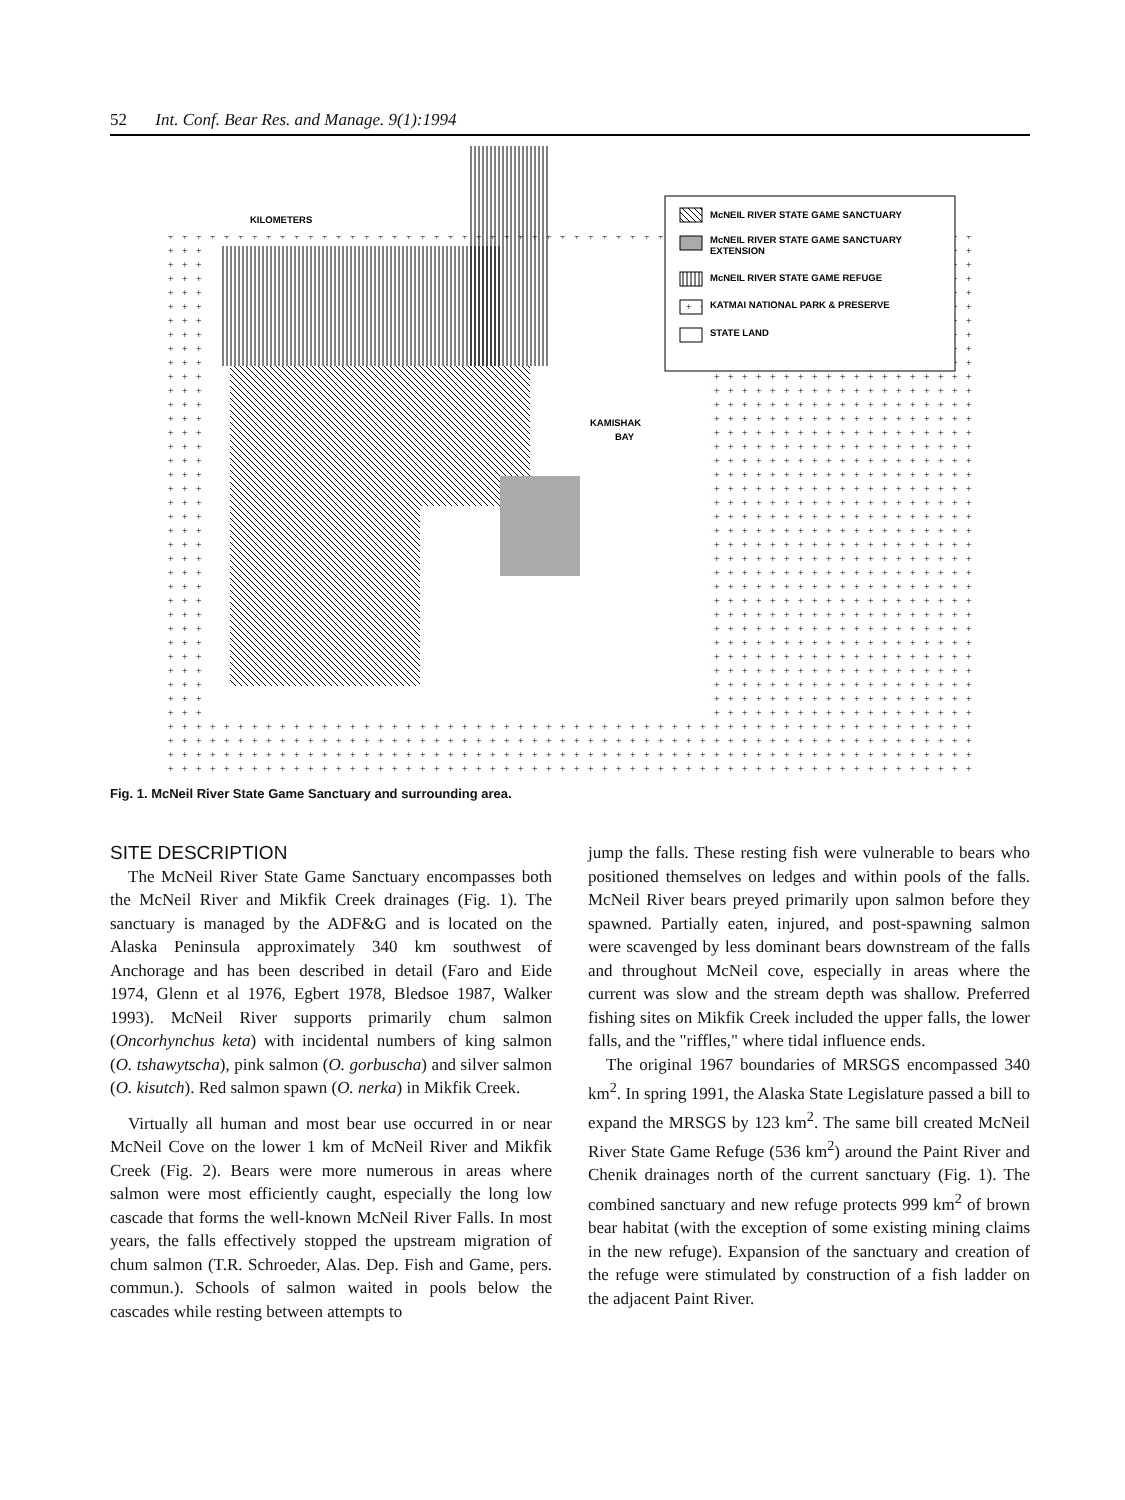52 Int. Conf. Bear Res. and Manage. 9(1):1994
+
McNEIL RIVER STATE GAME SANCTUARY
McNEIL RIVER STATE GAME SANCTUARY
EXTENSION
McNEIL RIVER STATE GAME REFUGE
KATMAI NATIONAL PARK & PRESERVE
STATE LAND
KILOMETERS
KAMISHAK
BAY
Fig. 1. McNeil River State Game Sanctuary and surrounding area.
SITE DESCRIPTION
The McNeil River State Game Sanctuary encompasses both the McNeil River and Mikfik Creek drainages (Fig. 1). The sanctuary is managed by the ADF&G and is located on the Alaska Peninsula approximately 340 km southwest of Anchorage and has been described in detail (Faro and Eide 1974, Glenn et al 1976, Egbert 1978, Bledsoe 1987, Walker 1993). McNeil River supports primarily chum salmon (Oncorhynchus keta) with incidental numbers of king salmon (O. tshawytscha), pink salmon (O. gorbuscha) and silver salmon (O. kisutch). Red salmon spawn (O. nerka) in Mikfik Creek.
Virtually all human and most bear use occurred in or near McNeil Cove on the lower 1 km of McNeil River and Mikfik Creek (Fig. 2). Bears were more numerous in areas where salmon were most efficiently caught, especially the long low cascade that forms the well-known McNeil River Falls. In most years, the falls effectively stopped the upstream migration of chum salmon (T.R. Schroeder, Alas. Dep. Fish and Game, pers. commun.). Schools of salmon waited in pools below the cascades while resting between attempts to
jump the falls. These resting fish were vulnerable to bears who positioned themselves on ledges and within pools of the falls. McNeil River bears preyed primarily upon salmon before they spawned. Partially eaten, injured, and post-spawning salmon were scavenged by less dominant bears downstream of the falls and throughout McNeil cove, especially in areas where the current was slow and the stream depth was shallow. Preferred fishing sites on Mikfik Creek included the upper falls, the lower falls, and the "riffles," where tidal influence ends.
The original 1967 boundaries of MRSGS encompassed 340 km<sup>2</sup>. In spring 1991, the Alaska State Legislature passed a bill to expand the MRSGS by 123 km<sup>2</sup>. The same bill created McNeil River State Game Refuge (536 km<sup>2</sup>) around the Paint River and Chenik drainages north of the current sanctuary (Fig. 1). The combined sanctuary and new refuge protects 999 km<sup>2</sup> of brown bear habitat (with the exception of some existing mining claims in the new refuge). Expansion of the sanctuary and creation of the refuge were stimulated by construction of a fish ladder on the adjacent Paint River.